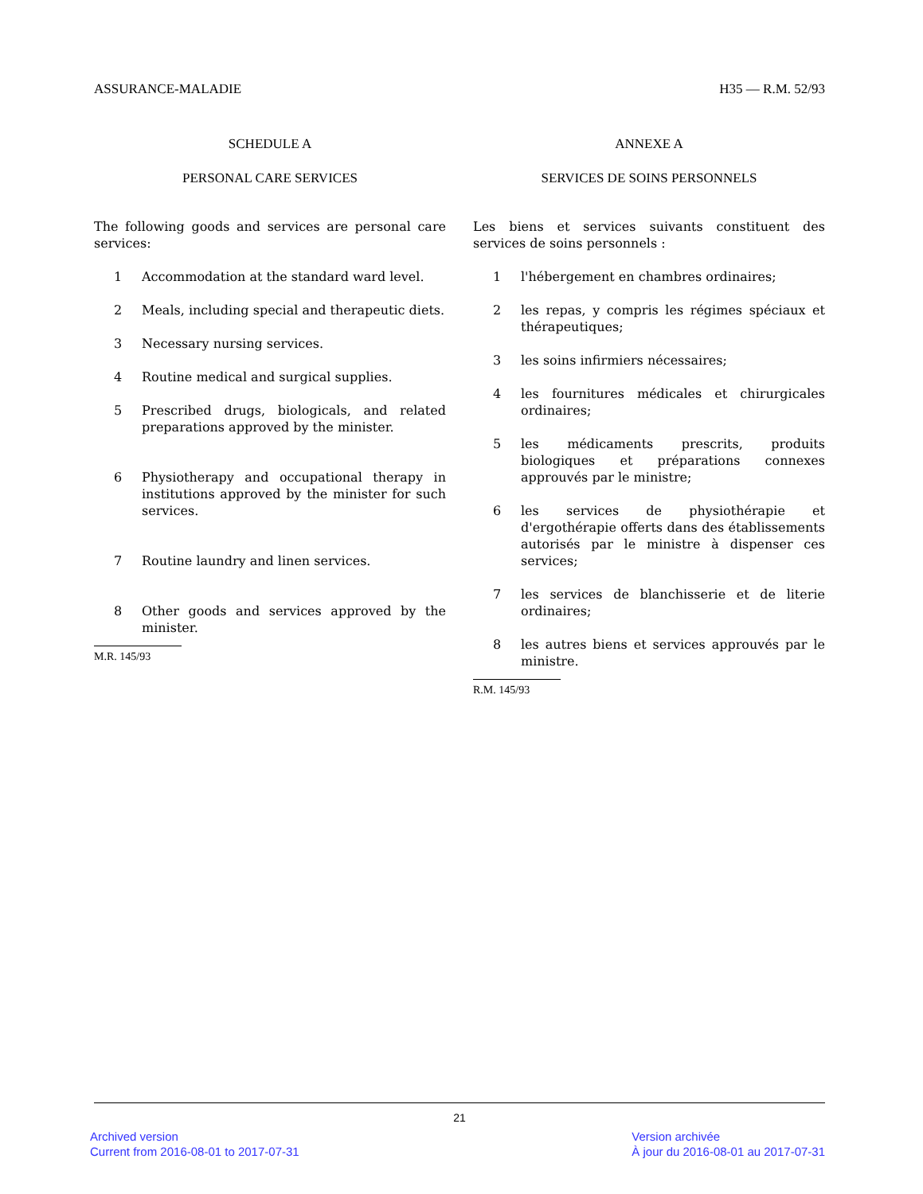ASSURANCE-MALADIE H35 — R.M. 52/93
SCHEDULE A
PERSONAL CARE SERVICES
The following goods and services are personal care services:
1 Accommodation at the standard ward level.
2 Meals, including special and therapeutic diets.
3 Necessary nursing services.
4 Routine medical and surgical supplies.
5 Prescribed drugs, biologicals, and related preparations approved by the minister.
6 Physiotherapy and occupational therapy in institutions approved by the minister for such services.
7 Routine laundry and linen services.
8 Other goods and services approved by the minister.
M.R. 145/93
ANNEXE A
SERVICES DE SOINS PERSONNELS
Les biens et services suivants constituent des services de soins personnels :
1 l'hébergement en chambres ordinaires;
2 les repas, y compris les régimes spéciaux et thérapeutiques;
3 les soins infirmiers nécessaires;
4 les fournitures médicales et chirurgicales ordinaires;
5 les médicaments prescrits, produits biologiques et préparations connexes approuvés par le ministre;
6 les services de physiothérapie et d'ergothérapie offerts dans des établissements autorisés par le ministre à dispenser ces services;
7 les services de blanchisserie et de literie ordinaires;
8 les autres biens et services approuvés par le ministre.
R.M. 145/93
21
Archived version
Current from 2016-08-01 to 2017-07-31
Version archivée
À jour du 2016-08-01 au 2017-07-31